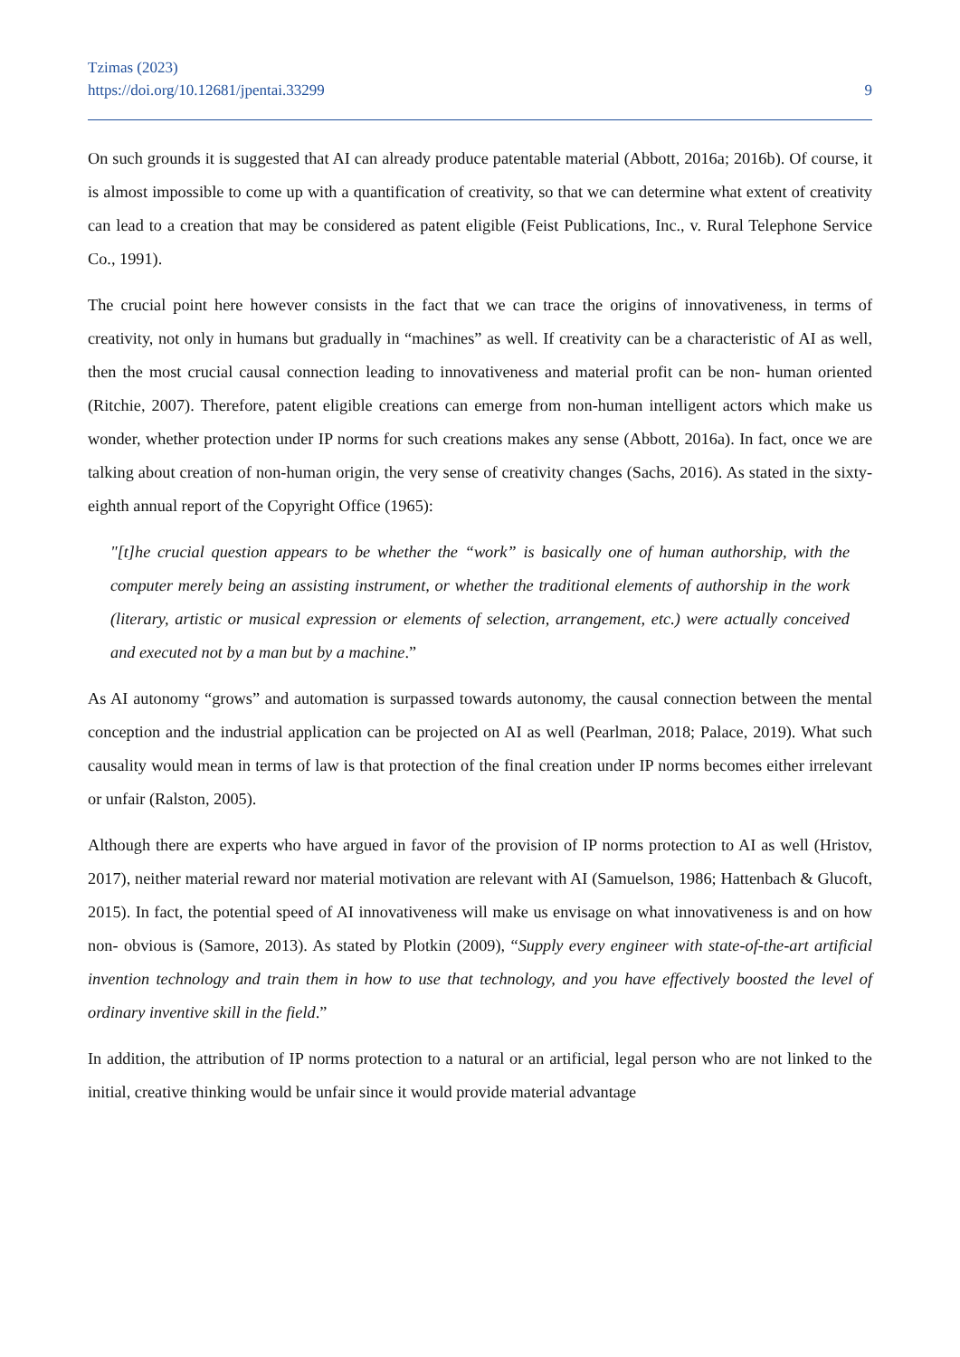Tzimas (2023)
https://doi.org/10.12681/jpentai.33299
9
On such grounds it is suggested that AI can already produce patentable material (Abbott, 2016a; 2016b). Of course, it is almost impossible to come up with a quantification of creativity, so that we can determine what extent of creativity can lead to a creation that may be considered as patent eligible (Feist Publications, Inc., v. Rural Telephone Service Co., 1991).
The crucial point here however consists in the fact that we can trace the origins of innovativeness, in terms of creativity, not only in humans but gradually in “machines” as well. If creativity can be a characteristic of AI as well, then the most crucial causal connection leading to innovativeness and material profit can be non- human oriented (Ritchie, 2007). Therefore, patent eligible creations can emerge from non-human intelligent actors which make us wonder, whether protection under IP norms for such creations makes any sense (Abbott, 2016a). In fact, once we are talking about creation of non-human origin, the very sense of creativity changes (Sachs, 2016). As stated in the sixty-eighth annual report of the Copyright Office (1965):
"[t]he crucial question appears to be whether the “work” is basically one of human authorship, with the computer merely being an assisting instrument, or whether the traditional elements of authorship in the work (literary, artistic or musical expression or elements of selection, arrangement, etc.) were actually conceived and executed not by a man but by a machine.”
As AI autonomy “grows” and automation is surpassed towards autonomy, the causal connection between the mental conception and the industrial application can be projected on AI as well (Pearlman, 2018; Palace, 2019). What such causality would mean in terms of law is that protection of the final creation under IP norms becomes either irrelevant or unfair (Ralston, 2005).
Although there are experts who have argued in favor of the provision of IP norms protection to AI as well (Hristov, 2017), neither material reward nor material motivation are relevant with AI (Samuelson, 1986; Hattenbach & Glucoft, 2015). In fact, the potential speed of AI innovativeness will make us envisage on what innovativeness is and on how non- obvious is (Samore, 2013). As stated by Plotkin (2009), “Supply every engineer with state-of-the-art artificial invention technology and train them in how to use that technology, and you have effectively boosted the level of ordinary inventive skill in the field.”
In addition, the attribution of IP norms protection to a natural or an artificial, legal person who are not linked to the initial, creative thinking would be unfair since it would provide material advantage